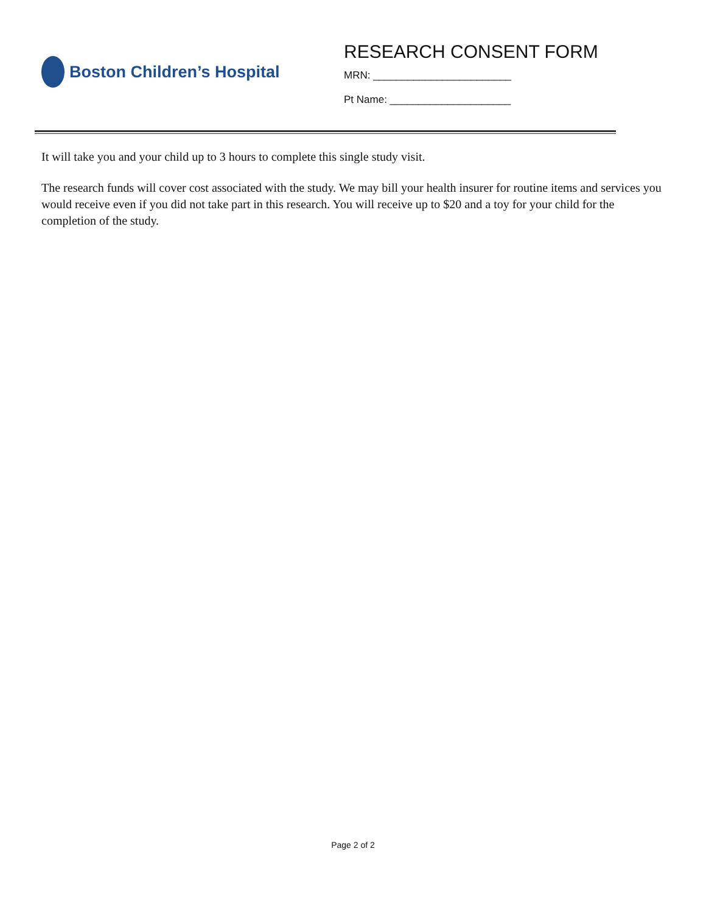Boston Children’s Hospital
RESEARCH CONSENT FORM
MRN: ________________________
Pt Name: _____________________
It will take you and your child up to 3 hours to complete this single study visit.
The research funds will cover cost associated with the study. We may bill your health insurer for routine items and services you would receive even if you did not take part in this research. You will receive up to $20 and a toy for your child for the completion of the study.
Page 2 of 2